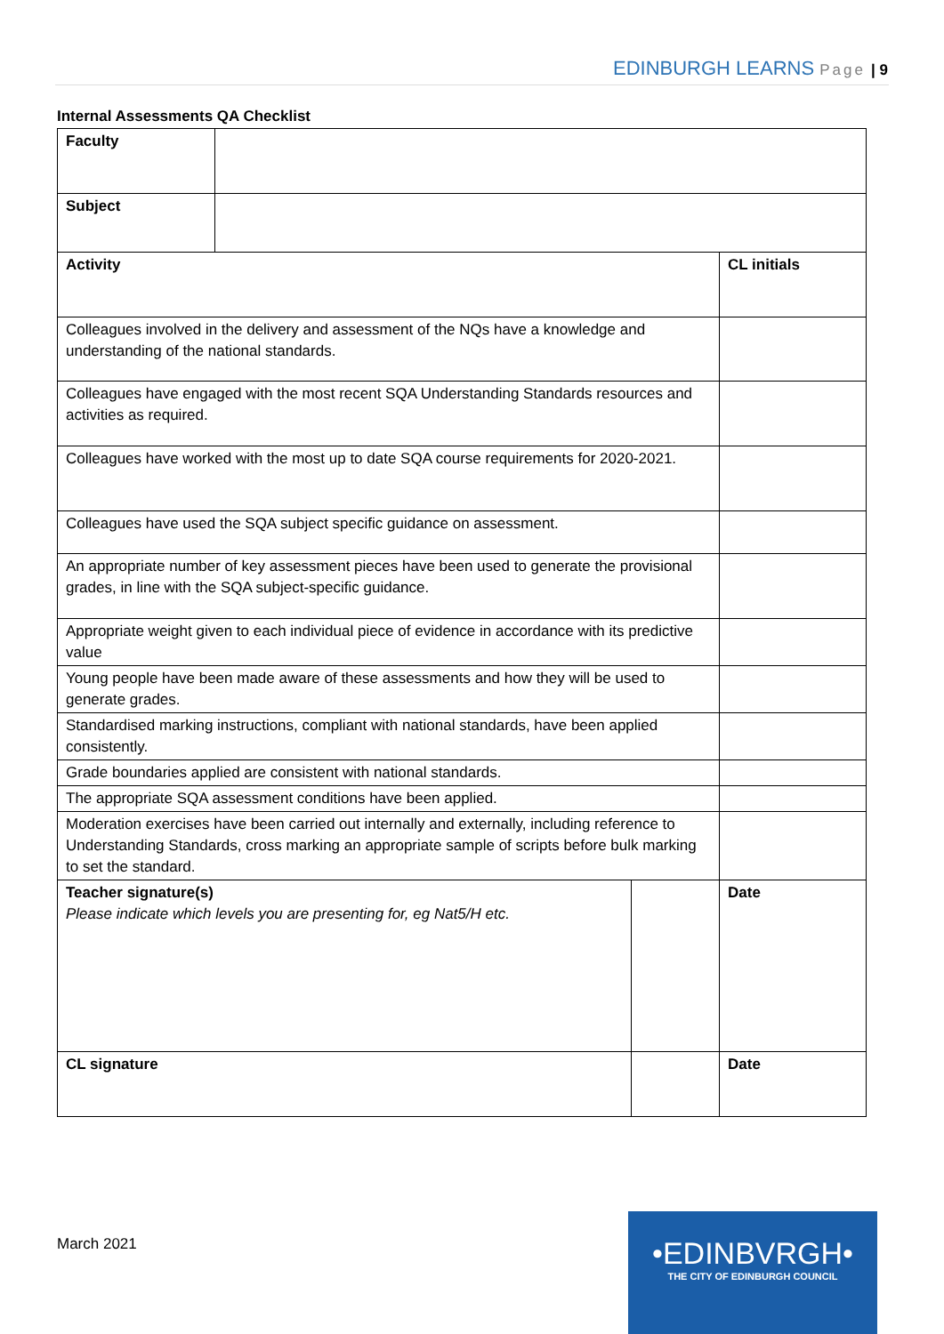EDINBURGH LEARNS Page | 9
Internal Assessments QA Checklist
| Faculty | | | |
| Subject | | | |
| Activity | | | CL initials |
| Colleagues involved in the delivery and assessment of the NQs have a knowledge and understanding of the national standards. | | | |
| Colleagues have engaged with the most recent SQA Understanding Standards resources and activities as required. | | | |
| Colleagues have worked with the most up to date SQA course requirements for 2020-2021. | | | |
| Colleagues have used the SQA subject specific guidance on assessment. | | | |
| An appropriate number of key assessment pieces have been used to generate the provisional grades, in line with the SQA subject-specific guidance. | | | |
| Appropriate weight given to each individual piece of evidence in accordance with its predictive value | | | |
| Young people have been made aware of these assessments and how they will be used to generate grades. | | | |
| Standardised marking instructions, compliant with national standards, have been applied consistently. | | | |
| Grade boundaries applied are consistent with national standards. | | | |
| The appropriate SQA assessment conditions have been applied. | | | |
| Moderation exercises have been carried out internally and externally, including reference to Understanding Standards, cross marking an appropriate sample of scripts before bulk marking to set the standard. | | | |
| Teacher signature(s) Please indicate which levels you are presenting for, eg Nat5/H etc. | | | Date |
| CL signature | | | Date |
March 2021
•EDINBVRGH•
THE CITY OF EDINBURGH COUNCIL